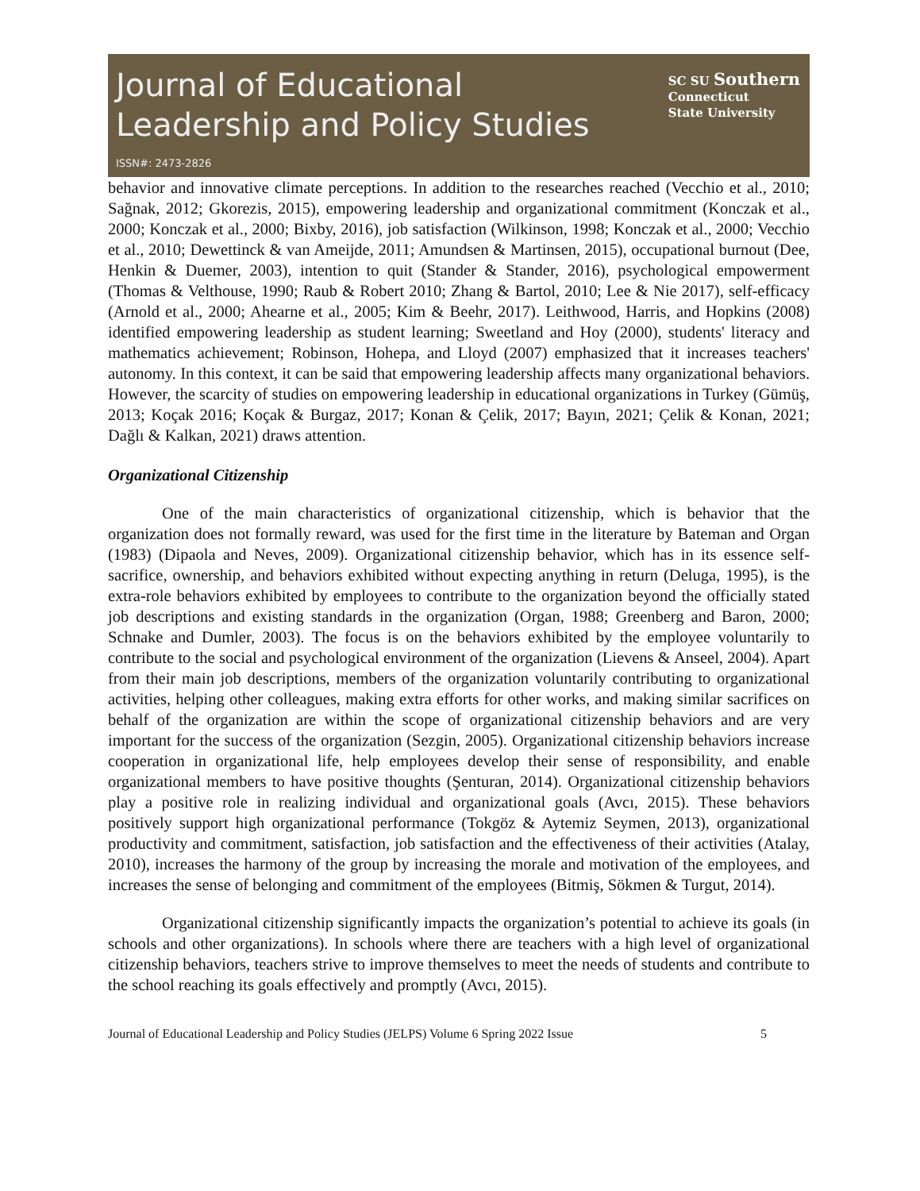Journal of Educational
Leadership and Policy Studies
SC SU Southern
Connecticut
State University
ISSN#: 2473-2826
behavior and innovative climate perceptions. In addition to the researches reached (Vecchio et al., 2010; Sağnak, 2012; Gkorezis, 2015), empowering leadership and organizational commitment (Konczak et al., 2000; Konczak et al., 2000; Bixby, 2016), job satisfaction (Wilkinson, 1998; Konczak et al., 2000; Vecchio et al., 2010; Dewettinck & van Ameijde, 2011; Amundsen & Martinsen, 2015), occupational burnout (Dee, Henkin & Duemer, 2003), intention to quit (Stander & Stander, 2016), psychological empowerment (Thomas & Velthouse, 1990; Raub & Robert 2010; Zhang & Bartol, 2010; Lee & Nie 2017), self-efficacy (Arnold et al., 2000; Ahearne et al., 2005; Kim & Beehr, 2017). Leithwood, Harris, and Hopkins (2008) identified empowering leadership as student learning; Sweetland and Hoy (2000), students' literacy and mathematics achievement; Robinson, Hohepa, and Lloyd (2007) emphasized that it increases teachers' autonomy. In this context, it can be said that empowering leadership affects many organizational behaviors. However, the scarcity of studies on empowering leadership in educational organizations in Turkey (Gümüş, 2013; Koçak 2016; Koçak & Burgaz, 2017; Konan & Çelik, 2017; Bayın, 2021; Çelik & Konan, 2021; Dağlı & Kalkan, 2021) draws attention.
Organizational Citizenship
One of the main characteristics of organizational citizenship, which is behavior that the organization does not formally reward, was used for the first time in the literature by Bateman and Organ (1983) (Dipaola and Neves, 2009). Organizational citizenship behavior, which has in its essence self-sacrifice, ownership, and behaviors exhibited without expecting anything in return (Deluga, 1995), is the extra-role behaviors exhibited by employees to contribute to the organization beyond the officially stated job descriptions and existing standards in the organization (Organ, 1988; Greenberg and Baron, 2000; Schnake and Dumler, 2003). The focus is on the behaviors exhibited by the employee voluntarily to contribute to the social and psychological environment of the organization (Lievens & Anseel, 2004). Apart from their main job descriptions, members of the organization voluntarily contributing to organizational activities, helping other colleagues, making extra efforts for other works, and making similar sacrifices on behalf of the organization are within the scope of organizational citizenship behaviors and are very important for the success of the organization (Sezgin, 2005). Organizational citizenship behaviors increase cooperation in organizational life, help employees develop their sense of responsibility, and enable organizational members to have positive thoughts (Şenturan, 2014). Organizational citizenship behaviors play a positive role in realizing individual and organizational goals (Avcı, 2015). These behaviors positively support high organizational performance (Tokgöz & Aytemiz Seymen, 2013), organizational productivity and commitment, satisfaction, job satisfaction and the effectiveness of their activities (Atalay, 2010), increases the harmony of the group by increasing the morale and motivation of the employees, and increases the sense of belonging and commitment of the employees (Bitmiş, Sökmen & Turgut, 2014).
Organizational citizenship significantly impacts the organization’s potential to achieve its goals (in schools and other organizations). In schools where there are teachers with a high level of organizational citizenship behaviors, teachers strive to improve themselves to meet the needs of students and contribute to the school reaching its goals effectively and promptly (Avcı, 2015).
Journal of Educational Leadership and Policy Studies (JELPS) Volume 6 Spring 2022 Issue 5